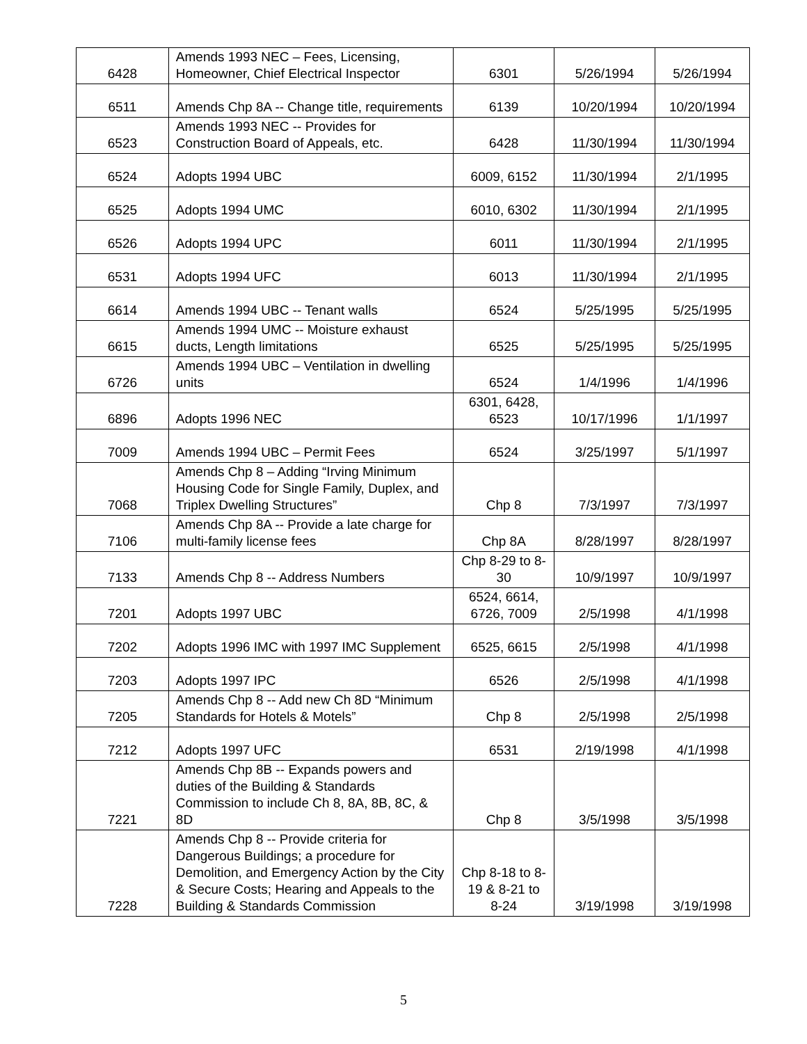| 6428 | Amends 1993 NEC – Fees, Licensing, Homeowner, Chief Electrical Inspector | 6301 | 5/26/1994 | 5/26/1994 |
| 6511 | Amends Chp 8A -- Change title, requirements | 6139 | 10/20/1994 | 10/20/1994 |
| 6523 | Amends 1993 NEC -- Provides for Construction Board of Appeals, etc. | 6428 | 11/30/1994 | 11/30/1994 |
| 6524 | Adopts 1994 UBC | 6009, 6152 | 11/30/1994 | 2/1/1995 |
| 6525 | Adopts 1994 UMC | 6010, 6302 | 11/30/1994 | 2/1/1995 |
| 6526 | Adopts 1994 UPC | 6011 | 11/30/1994 | 2/1/1995 |
| 6531 | Adopts 1994 UFC | 6013 | 11/30/1994 | 2/1/1995 |
| 6614 | Amends 1994 UBC -- Tenant walls | 6524 | 5/25/1995 | 5/25/1995 |
| 6615 | Amends 1994 UMC -- Moisture exhaust ducts, Length limitations | 6525 | 5/25/1995 | 5/25/1995 |
| 6726 | Amends 1994 UBC – Ventilation in dwelling units | 6524 | 1/4/1996 | 1/4/1996 |
| 6896 | Adopts 1996 NEC | 6301, 6428, 6523 | 10/17/1996 | 1/1/1997 |
| 7009 | Amends 1994 UBC – Permit Fees | 6524 | 3/25/1997 | 5/1/1997 |
| 7068 | Amends Chp 8 – Adding “Irving Minimum Housing Code for Single Family, Duplex, and Triplex Dwelling Structures” | Chp 8 | 7/3/1997 | 7/3/1997 |
| 7106 | Amends Chp 8A -- Provide a late charge for multi-family license fees | Chp 8A | 8/28/1997 | 8/28/1997 |
| 7133 | Amends Chp 8 -- Address Numbers | Chp 8-29 to 8-30 | 10/9/1997 | 10/9/1997 |
| 7201 | Adopts 1997 UBC | 6524, 6614, 6726, 7009 | 2/5/1998 | 4/1/1998 |
| 7202 | Adopts 1996 IMC with 1997 IMC Supplement | 6525, 6615 | 2/5/1998 | 4/1/1998 |
| 7203 | Adopts 1997 IPC | 6526 | 2/5/1998 | 4/1/1998 |
| 7205 | Amends Chp 8 -- Add new Ch 8D “Minimum Standards for Hotels & Motels” | Chp 8 | 2/5/1998 | 2/5/1998 |
| 7212 | Adopts 1997 UFC | 6531 | 2/19/1998 | 4/1/1998 |
| 7221 | Amends Chp 8B -- Expands powers and duties of the Building & Standards Commission to include Ch 8, 8A, 8B, 8C, & 8D | Chp 8 | 3/5/1998 | 3/5/1998 |
| 7228 | Amends Chp 8 -- Provide criteria for Dangerous Buildings; a procedure for Demolition, and Emergency Action by the City & Secure Costs; Hearing and Appeals to the Building & Standards Commission | Chp 8-18 to 8-19 & 8-21 to 8-24 | 3/19/1998 | 3/19/1998 |
5